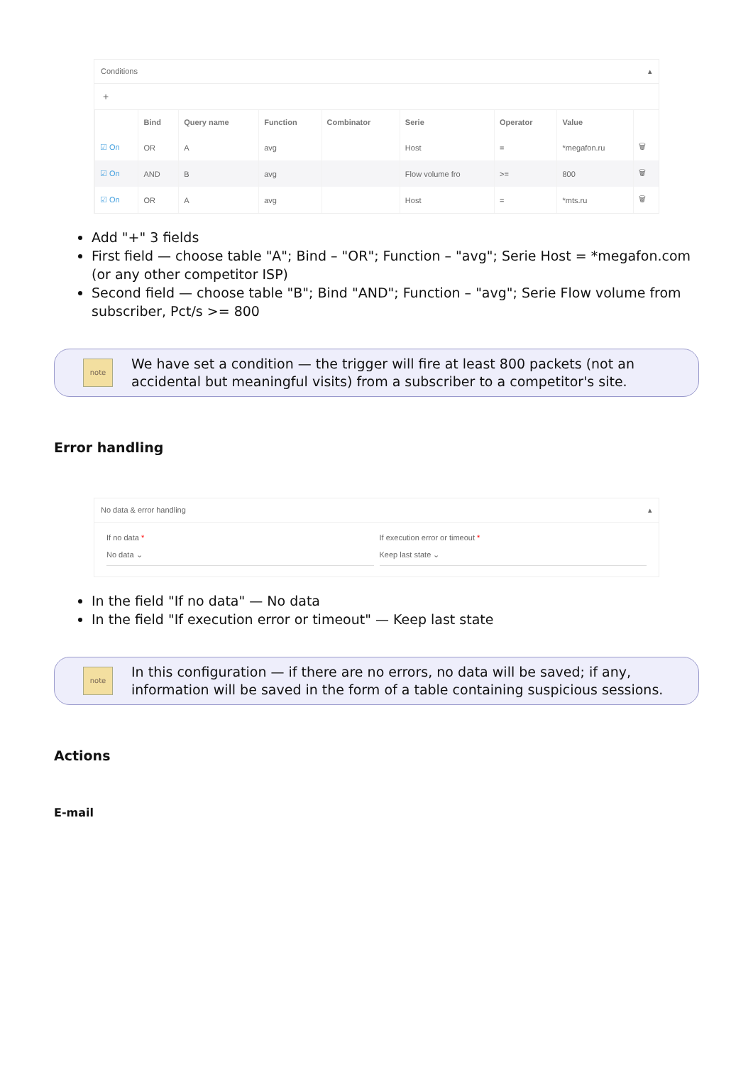Conditions ▴
+
| | Bind | Query name | Function | Combinator | Serie | Operator | Value | |
| --- | --- | --- | --- | --- | --- | --- | --- | --- |
| ☑ On | OR | A | avg | | Host | = | *megafon.ru | 🗑 |
| ☑ On | AND | B | avg | | Flow volume fro | >= | 800 | 🗑 |
| ☑ On | OR | A | avg | | Host | = | *mts.ru | 🗑 |
Add "+" 3 fields
First field — choose table "A"; Bind – "OR"; Function – "avg"; Serie Host = *megafon.com (or any other competitor ISP)
Second field — choose table "B"; Bind "AND"; Function – "avg"; Serie Flow volume from subscriber, Pct/s >= 800
note
We have set a condition — the trigger will fire at least 800 packets (not an accidental but meaningful visits) from a subscriber to a competitor's site.
Error handling
No data & error handling ▴
If no data *
No data ⌄
If execution error or timeout *
Keep last state ⌄
In the field "If no data" — No data
In the field "If execution error or timeout" — Keep last state
note
In this configuration — if there are no errors, no data will be saved; if any, information will be saved in the form of a table containing suspicious sessions.
Actions
E-mail